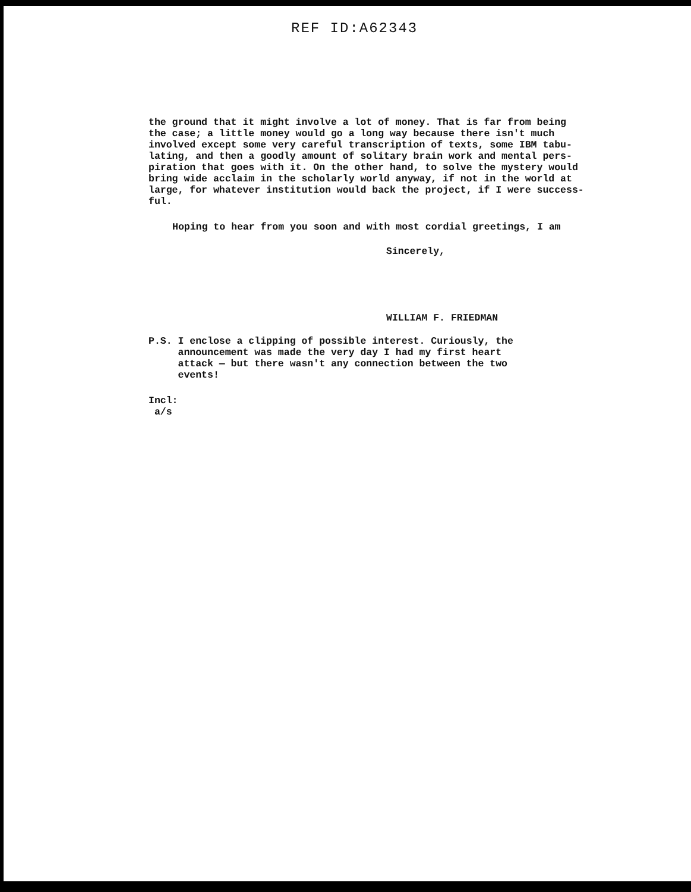REF ID:A62343
the ground that it might involve a lot of money. That is far from being
the case; a little money would go a long way because there isn't much
involved except some very careful transcription of texts, some IBM tabu-
lating, and then a goodly amount of solitary brain work and mental pers-
piration that goes with it. On the other hand, to solve the mystery would
bring wide acclaim in the scholarly world anyway, if not in the world at
large, for whatever institution would back the project, if I were success-
ful.
Hoping to hear from you soon and with most cordial greetings, I am
Sincerely,
WILLIAM F. FRIEDMAN
P.S. I enclose a clipping of possible interest. Curiously, the
announcement was made the very day I had my first heart
attack — but there wasn't any connection between the two
events!
Incl:
a/s